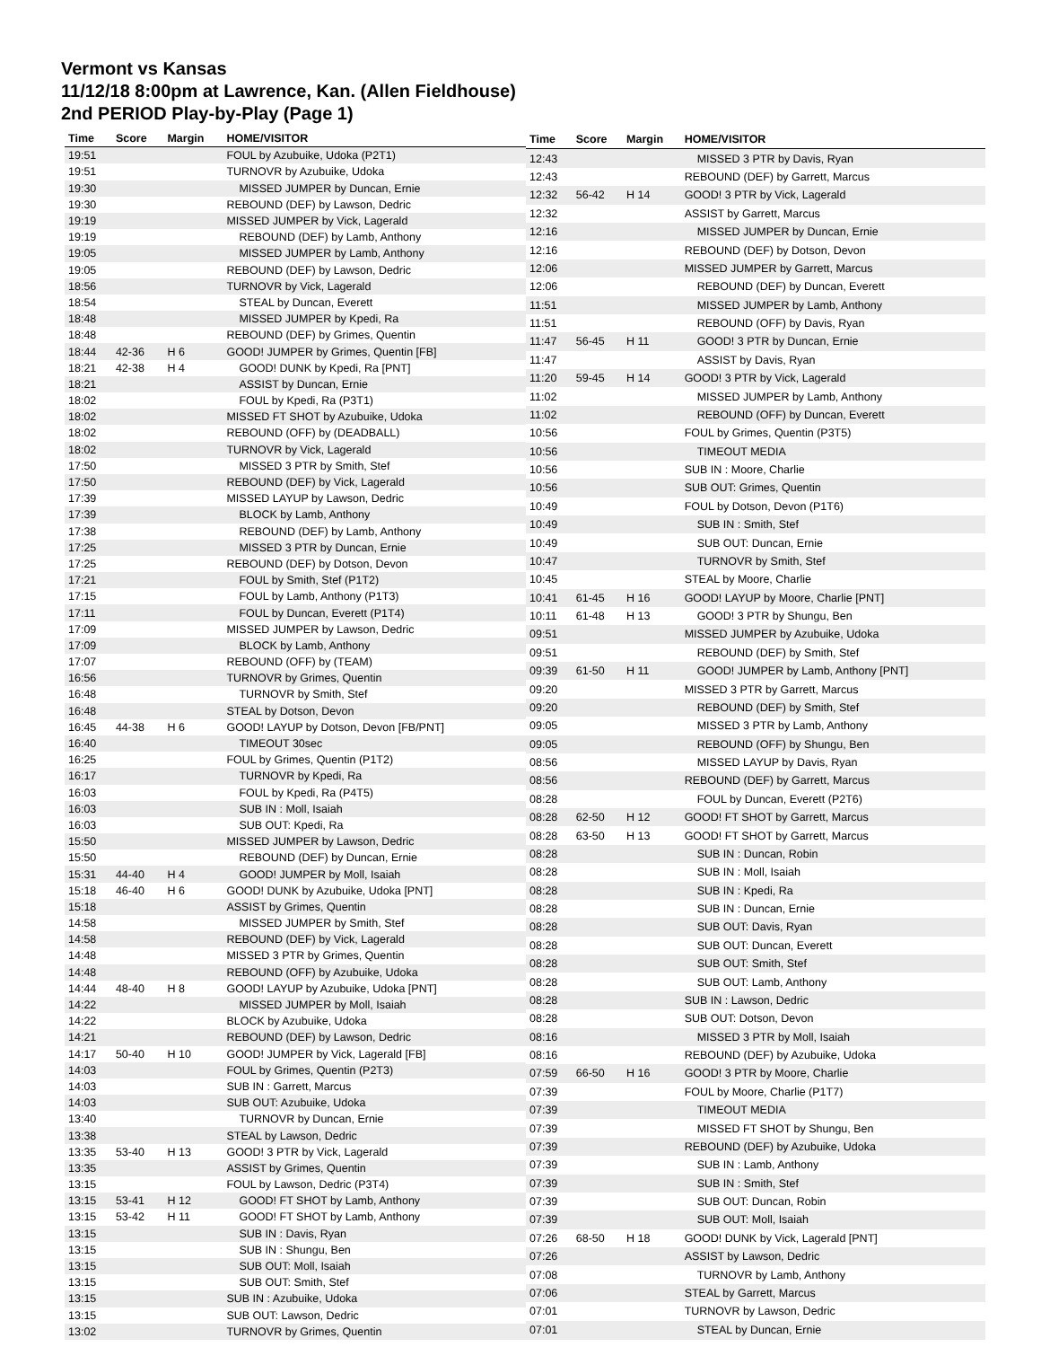Vermont vs Kansas
11/12/18 8:00pm at Lawrence, Kan. (Allen Fieldhouse)
2nd PERIOD Play-by-Play (Page 1)
| Time | Score | Margin | HOME/VISITOR |
| --- | --- | --- | --- |
| 19:51 | | | FOUL by Azubuike, Udoka (P2T1) |
| 19:51 | | | TURNOVR by Azubuike, Udoka |
| 19:30 | | | MISSED JUMPER by Duncan, Ernie |
| 19:30 | | | REBOUND (DEF) by Lawson, Dedric |
| 19:19 | | | MISSED JUMPER by Vick, Lagerald |
| 19:19 | | | REBOUND (DEF) by Lamb, Anthony |
| 19:05 | | | MISSED JUMPER by Lamb, Anthony |
| 19:05 | | | REBOUND (DEF) by Lawson, Dedric |
| 18:56 | | | TURNOVR by Vick, Lagerald |
| 18:54 | | | STEAL by Duncan, Everett |
| 18:48 | | | MISSED JUMPER by Kpedi, Ra |
| 18:48 | | | REBOUND (DEF) by Grimes, Quentin |
| 18:44 | 42-36 | H 6 | GOOD! JUMPER by Grimes, Quentin [FB] |
| 18:21 | 42-38 | H 4 | GOOD! DUNK by Kpedi, Ra [PNT] |
| 18:21 | | | ASSIST by Duncan, Ernie |
| 18:02 | | | FOUL by Kpedi, Ra (P3T1) |
| 18:02 | | | MISSED FT SHOT by Azubuike, Udoka |
| 18:02 | | | REBOUND (OFF) by (DEADBALL) |
| 18:02 | | | TURNOVR by Vick, Lagerald |
| 17:50 | | | MISSED 3 PTR by Smith, Stef |
| 17:50 | | | REBOUND (DEF) by Vick, Lagerald |
| 17:39 | | | MISSED LAYUP by Lawson, Dedric |
| 17:39 | | | BLOCK by Lamb, Anthony |
| 17:38 | | | REBOUND (DEF) by Lamb, Anthony |
| 17:25 | | | MISSED 3 PTR by Duncan, Ernie |
| 17:25 | | | REBOUND (DEF) by Dotson, Devon |
| 17:21 | | | FOUL by Smith, Stef (P1T2) |
| 17:15 | | | FOUL by Lamb, Anthony (P1T3) |
| 17:11 | | | FOUL by Duncan, Everett (P1T4) |
| 17:09 | | | MISSED JUMPER by Lawson, Dedric |
| 17:09 | | | BLOCK by Lamb, Anthony |
| 17:07 | | | REBOUND (OFF) by (TEAM) |
| 16:56 | | | TURNOVR by Grimes, Quentin |
| 16:48 | | | TURNOVR by Smith, Stef |
| 16:48 | | | STEAL by Dotson, Devon |
| 16:45 | 44-38 | H 6 | GOOD! LAYUP by Dotson, Devon [FB/PNT] |
| 16:40 | | | TIMEOUT 30sec |
| 16:25 | | | FOUL by Grimes, Quentin (P1T2) |
| 16:17 | | | TURNOVR by Kpedi, Ra |
| 16:03 | | | FOUL by Kpedi, Ra (P4T5) |
| 16:03 | | | SUB IN : Moll, Isaiah |
| 16:03 | | | SUB OUT: Kpedi, Ra |
| 15:50 | | | MISSED JUMPER by Lawson, Dedric |
| 15:50 | | | REBOUND (DEF) by Duncan, Ernie |
| 15:31 | 44-40 | H 4 | GOOD! JUMPER by Moll, Isaiah |
| 15:18 | 46-40 | H 6 | GOOD! DUNK by Azubuike, Udoka [PNT] |
| 15:18 | | | ASSIST by Grimes, Quentin |
| 14:58 | | | MISSED JUMPER by Smith, Stef |
| 14:58 | | | REBOUND (DEF) by Vick, Lagerald |
| 14:48 | | | MISSED 3 PTR by Grimes, Quentin |
| 14:48 | | | REBOUND (OFF) by Azubuike, Udoka |
| 14:44 | 48-40 | H 8 | GOOD! LAYUP by Azubuike, Udoka [PNT] |
| 14:22 | | | MISSED JUMPER by Moll, Isaiah |
| 14:22 | | | BLOCK by Azubuike, Udoka |
| 14:21 | | | REBOUND (DEF) by Lawson, Dedric |
| 14:17 | 50-40 | H 10 | GOOD! JUMPER by Vick, Lagerald [FB] |
| 14:03 | | | FOUL by Grimes, Quentin (P2T3) |
| 14:03 | | | SUB IN : Garrett, Marcus |
| 14:03 | | | SUB OUT: Azubuike, Udoka |
| 13:40 | | | TURNOVR by Duncan, Ernie |
| 13:38 | | | STEAL by Lawson, Dedric |
| 13:35 | 53-40 | H 13 | GOOD! 3 PTR by Vick, Lagerald |
| 13:35 | | | ASSIST by Grimes, Quentin |
| 13:15 | | | FOUL by Lawson, Dedric (P3T4) |
| 13:15 | 53-41 | H 12 | GOOD! FT SHOT by Lamb, Anthony |
| 13:15 | 53-42 | H 11 | GOOD! FT SHOT by Lamb, Anthony |
| 13:15 | | | SUB IN : Davis, Ryan |
| 13:15 | | | SUB IN : Shungu, Ben |
| 13:15 | | | SUB OUT: Moll, Isaiah |
| 13:15 | | | SUB OUT: Smith, Stef |
| 13:15 | | | SUB IN : Azubuike, Udoka |
| 13:15 | | | SUB OUT: Lawson, Dedric |
| 13:02 | | | TURNOVR by Grimes, Quentin |
| Time | Score | Margin | HOME/VISITOR |
| --- | --- | --- | --- |
| 12:43 | | | MISSED 3 PTR by Davis, Ryan |
| 12:43 | | | REBOUND (DEF) by Garrett, Marcus |
| 12:32 | 56-42 | H 14 | GOOD! 3 PTR by Vick, Lagerald |
| 12:32 | | | ASSIST by Garrett, Marcus |
| 12:16 | | | MISSED JUMPER by Duncan, Ernie |
| 12:16 | | | REBOUND (DEF) by Dotson, Devon |
| 12:06 | | | MISSED JUMPER by Garrett, Marcus |
| 12:06 | | | REBOUND (DEF) by Duncan, Everett |
| 11:51 | | | MISSED JUMPER by Lamb, Anthony |
| 11:51 | | | REBOUND (OFF) by Davis, Ryan |
| 11:47 | 56-45 | H 11 | GOOD! 3 PTR by Duncan, Ernie |
| 11:47 | | | ASSIST by Davis, Ryan |
| 11:20 | 59-45 | H 14 | GOOD! 3 PTR by Vick, Lagerald |
| 11:02 | | | MISSED JUMPER by Lamb, Anthony |
| 11:02 | | | REBOUND (OFF) by Duncan, Everett |
| 10:56 | | | FOUL by Grimes, Quentin (P3T5) |
| 10:56 | | | TIMEOUT MEDIA |
| 10:56 | | | SUB IN : Moore, Charlie |
| 10:56 | | | SUB OUT: Grimes, Quentin |
| 10:49 | | | FOUL by Dotson, Devon (P1T6) |
| 10:49 | | | SUB IN : Smith, Stef |
| 10:49 | | | SUB OUT: Duncan, Ernie |
| 10:47 | | | TURNOVR by Smith, Stef |
| 10:45 | | | STEAL by Moore, Charlie |
| 10:41 | 61-45 | H 16 | GOOD! LAYUP by Moore, Charlie [PNT] |
| 10:11 | 61-48 | H 13 | GOOD! 3 PTR by Shungu, Ben |
| 09:51 | | | MISSED JUMPER by Azubuike, Udoka |
| 09:51 | | | REBOUND (DEF) by Smith, Stef |
| 09:39 | 61-50 | H 11 | GOOD! JUMPER by Lamb, Anthony [PNT] |
| 09:20 | | | MISSED 3 PTR by Garrett, Marcus |
| 09:20 | | | REBOUND (DEF) by Smith, Stef |
| 09:05 | | | MISSED 3 PTR by Lamb, Anthony |
| 09:05 | | | REBOUND (OFF) by Shungu, Ben |
| 08:56 | | | MISSED LAYUP by Davis, Ryan |
| 08:56 | | | REBOUND (DEF) by Garrett, Marcus |
| 08:28 | | | FOUL by Duncan, Everett (P2T6) |
| 08:28 | 62-50 | H 12 | GOOD! FT SHOT by Garrett, Marcus |
| 08:28 | 63-50 | H 13 | GOOD! FT SHOT by Garrett, Marcus |
| 08:28 | | | SUB IN : Duncan, Robin |
| 08:28 | | | SUB IN : Moll, Isaiah |
| 08:28 | | | SUB IN : Kpedi, Ra |
| 08:28 | | | SUB IN : Duncan, Ernie |
| 08:28 | | | SUB OUT: Davis, Ryan |
| 08:28 | | | SUB OUT: Duncan, Everett |
| 08:28 | | | SUB OUT: Smith, Stef |
| 08:28 | | | SUB OUT: Lamb, Anthony |
| 08:28 | | | SUB IN : Lawson, Dedric |
| 08:28 | | | SUB OUT: Dotson, Devon |
| 08:16 | | | MISSED 3 PTR by Moll, Isaiah |
| 08:16 | | | REBOUND (DEF) by Azubuike, Udoka |
| 07:59 | 66-50 | H 16 | GOOD! 3 PTR by Moore, Charlie |
| 07:39 | | | FOUL by Moore, Charlie (P1T7) |
| 07:39 | | | TIMEOUT MEDIA |
| 07:39 | | | MISSED FT SHOT by Shungu, Ben |
| 07:39 | | | REBOUND (DEF) by Azubuike, Udoka |
| 07:39 | | | SUB IN : Lamb, Anthony |
| 07:39 | | | SUB IN : Smith, Stef |
| 07:39 | | | SUB OUT: Duncan, Robin |
| 07:39 | | | SUB OUT: Moll, Isaiah |
| 07:26 | 68-50 | H 18 | GOOD! DUNK by Vick, Lagerald [PNT] |
| 07:26 | | | ASSIST by Lawson, Dedric |
| 07:08 | | | TURNOVR by Lamb, Anthony |
| 07:06 | | | STEAL by Garrett, Marcus |
| 07:01 | | | TURNOVR by Lawson, Dedric |
| 07:01 | | | STEAL by Duncan, Ernie |